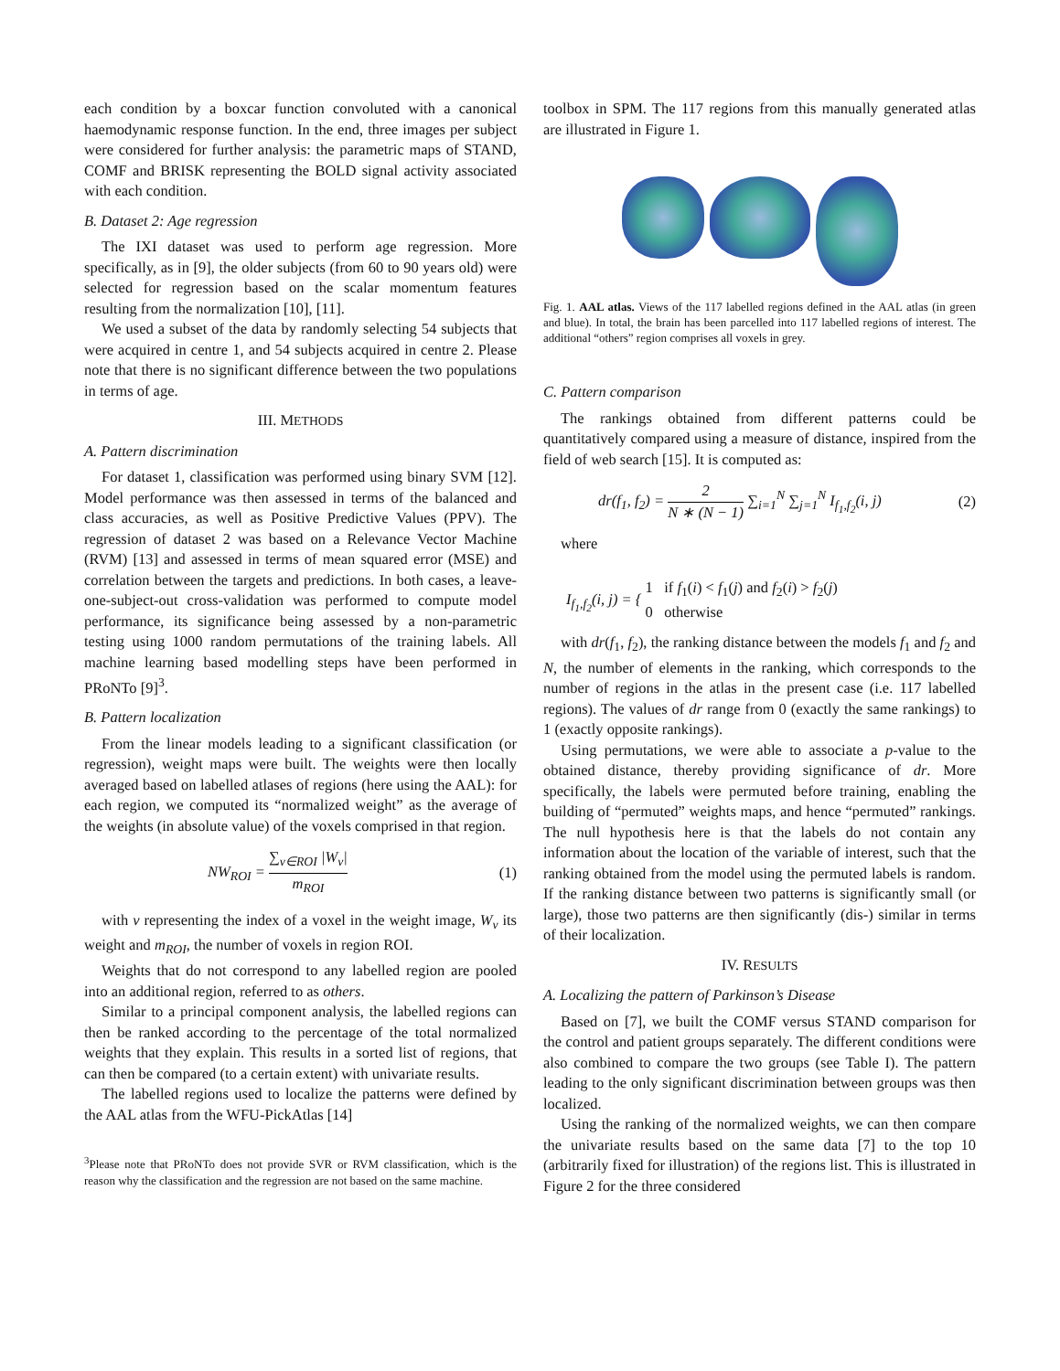each condition by a boxcar function convoluted with a canonical haemodynamic response function. In the end, three images per subject were considered for further analysis: the parametric maps of STAND, COMF and BRISK representing the BOLD signal activity associated with each condition.
B. Dataset 2: Age regression
The IXI dataset was used to perform age regression. More specifically, as in [9], the older subjects (from 60 to 90 years old) were selected for regression based on the scalar momentum features resulting from the normalization [10], [11].
We used a subset of the data by randomly selecting 54 subjects that were acquired in centre 1, and 54 subjects acquired in centre 2. Please note that there is no significant difference between the two populations in terms of age.
III. METHODS
A. Pattern discrimination
For dataset 1, classification was performed using binary SVM [12]. Model performance was then assessed in terms of the balanced and class accuracies, as well as Positive Predictive Values (PPV). The regression of dataset 2 was based on a Relevance Vector Machine (RVM) [13] and assessed in terms of mean squared error (MSE) and correlation between the targets and predictions. In both cases, a leave-one-subject-out cross-validation was performed to compute model performance, its significance being assessed by a non-parametric testing using 1000 random permutations of the training labels. All machine learning based modelling steps have been performed in PRoNTo [9]<sup>3</sup>.
B. Pattern localization
From the linear models leading to a significant classification (or regression), weight maps were built. The weights were then locally averaged based on labelled atlases of regions (here using the AAL): for each region, we computed its “normalized weight” as the average of the weights (in absolute value) of the voxels comprised in that region.
NW<sub>ROI</sub> =
∑<sub>v∈ROI</sub> |W<sub>v</sub>|
m<sub>ROI</sub>
(1)
with v representing the index of a voxel in the weight image, W<sub>v</sub> its weight and m<sub>ROI</sub>, the number of voxels in region ROI.
Weights that do not correspond to any labelled region are pooled into an additional region, referred to as others.
Similar to a principal component analysis, the labelled regions can then be ranked according to the percentage of the total normalized weights that they explain. This results in a sorted list of regions, that can then be compared (to a certain extent) with univariate results.
The labelled regions used to localize the patterns were defined by the AAL atlas from the WFU-PickAtlas [14]
<sup>3</sup> Please note that PRoNTo does not provide SVR or RVM classification, which is the reason why the classification and the regression are not based on the same machine.
toolbox in SPM. The 117 regions from this manually generated atlas are illustrated in Figure 1.
Fig. 1. AAL atlas. Views of the 117 labelled regions defined in the AAL atlas (in green and blue). In total, the brain has been parcelled into 117 labelled regions of interest. The additional “others” region comprises all voxels in grey.
C. Pattern comparison
The rankings obtained from different patterns could be quantitatively compared using a measure of distance, inspired from the field of web search [15]. It is computed as:
dr(f<sub>1</sub>, f<sub>2</sub>) =
2
N ∗ (N − 1)
∑<sub>i=1</sub><sup>N</sup> ∑<sub>j=1</sub><sup>N</sup> I<sub>f<sub>1</sub>,f<sub>2</sub></sub>(i, j) (2)
where
I<sub>f<sub>1</sub>,f<sub>2</sub></sub>(i, j) = { 1 if f<sub>1</sub>(i) < f<sub>1</sub>(j) and f<sub>2</sub>(i) > f<sub>2</sub>(j)
0 otherwise
with dr(f<sub>1</sub>, f<sub>2</sub>), the ranking distance between the models f<sub>1</sub> and f<sub>2</sub> and N, the number of elements in the ranking, which corresponds to the number of regions in the atlas in the present case (i.e. 117 labelled regions). The values of dr range from 0 (exactly the same rankings) to 1 (exactly opposite rankings).
Using permutations, we were able to associate a p-value to the obtained distance, thereby providing significance of dr. More specifically, the labels were permuted before training, enabling the building of “permuted” weights maps, and hence “permuted” rankings. The null hypothesis here is that the labels do not contain any information about the location of the variable of interest, such that the ranking obtained from the model using the permuted labels is random. If the ranking distance between two patterns is significantly small (or large), those two patterns are then significantly (dis-) similar in terms of their localization.
IV. RESULTS
A. Localizing the pattern of Parkinson’s Disease
Based on [7], we built the COMF versus STAND comparison for the control and patient groups separately. The different conditions were also combined to compare the two groups (see Table I). The pattern leading to the only significant discrimination between groups was then localized.
Using the ranking of the normalized weights, we can then compare the univariate results based on the same data [7] to the top 10 (arbitrarily fixed for illustration) of the regions list. This is illustrated in Figure 2 for the three considered